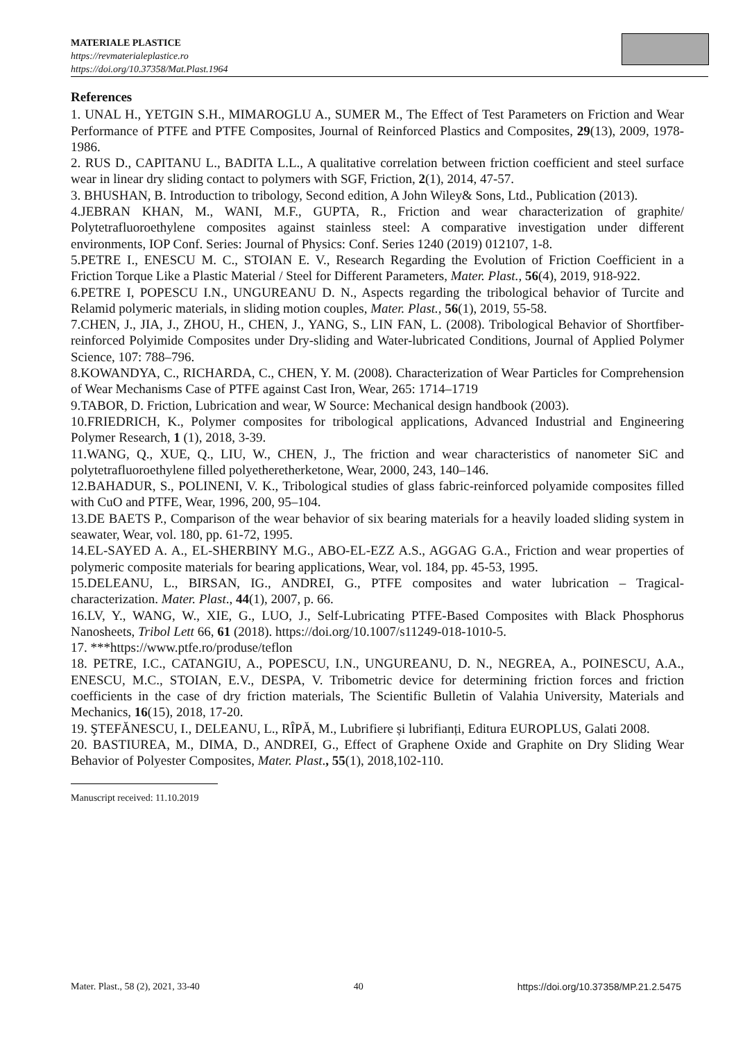MATERIALE PLASTICE
https://revmaterialeplastice.ro
https://doi.org/10.37358/Mat.Plast.1964
References
1. UNAL H., YETGIN S.H., MIMAROGLU A., SUMER M., The Effect of Test Parameters on Friction and Wear Performance of PTFE and PTFE Composites, Journal of Reinforced Plastics and Composites, 29(13), 2009, 1978-1986.
2. RUS D., CAPITANU L., BADITA L.L., A qualitative correlation between friction coefficient and steel surface wear in linear dry sliding contact to polymers with SGF, Friction, 2(1), 2014, 47-57.
3. BHUSHAN, B. Introduction to tribology, Second edition, A John Wiley& Sons, Ltd., Publication (2013).
4.JEBRAN KHAN, M., WANI, M.F., GUPTA, R., Friction and wear characterization of graphite/ Polytetrafluoroethylene composites against stainless steel: A comparative investigation under different environments, IOP Conf. Series: Journal of Physics: Conf. Series 1240 (2019) 012107, 1-8.
5.PETRE I., ENESCU M. C., STOIAN E. V., Research Regarding the Evolution of Friction Coefficient in a Friction Torque Like a Plastic Material / Steel for Different Parameters, Mater. Plast., 56(4), 2019, 918-922.
6.PETRE I, POPESCU I.N., UNGUREANU D. N., Aspects regarding the tribological behavior of Turcite and Relamid polymeric materials, in sliding motion couples, Mater. Plast., 56(1), 2019, 55-58.
7.CHEN, J., JIA, J., ZHOU, H., CHEN, J., YANG, S., LIN FAN, L. (2008). Tribological Behavior of Shortfiber- reinforced Polyimide Composites under Dry-sliding and Water-lubricated Conditions, Journal of Applied Polymer Science, 107: 788–796.
8.KOWANDYA, C., RICHARDA, C., CHEN, Y. M. (2008). Characterization of Wear Particles for Comprehension of Wear Mechanisms Case of PTFE against Cast Iron, Wear, 265: 1714–1719
9.TABOR, D. Friction, Lubrication and wear, W Source: Mechanical design handbook (2003).
10.FRIEDRICH, K., Polymer composites for tribological applications, Advanced Industrial and Engineering Polymer Research, 1 (1), 2018, 3-39.
11.WANG, Q., XUE, Q., LIU, W., CHEN, J., The friction and wear characteristics of nanometer SiC and polytetrafluoroethylene filled polyetheretherketone, Wear, 2000, 243, 140–146.
12.BAHADUR, S., POLINENI, V. K., Tribological studies of glass fabric-reinforced polyamide composites filled with CuO and PTFE, Wear, 1996, 200, 95–104.
13.DE BAETS P., Comparison of the wear behavior of six bearing materials for a heavily loaded sliding system in seawater, Wear, vol. 180, pp. 61-72, 1995.
14.EL-SAYED A. A., EL-SHERBINY M.G., ABO-EL-EZZ A.S., AGGAG G.A., Friction and wear properties of polymeric composite materials for bearing applications, Wear, vol. 184, pp. 45-53, 1995.
15.DELEANU, L., BIRSAN, IG., ANDREI, G., PTFE composites and water lubrication – Tragical-characterization. Mater. Plast., 44(1), 2007, p. 66.
16.LV, Y., WANG, W., XIE, G., LUO, J., Self-Lubricating PTFE-Based Composites with Black Phosphorus Nanosheets, Tribol Lett 66, 61 (2018). https://doi.org/10.1007/s11249-018-1010-5.
17. ***https://www.ptfe.ro/produse/teflon
18. PETRE, I.C., CATANGIU, A., POPESCU, I.N., UNGUREANU, D. N., NEGREA, A., POINESCU, A.A., ENESCU, M.C., STOIAN, E.V., DESPA, V. Tribometric device for determining friction forces and friction coefficients in the case of dry friction materials, The Scientific Bulletin of Valahia University, Materials and Mechanics, 16(15), 2018, 17-20.
19. ŞTEFĂNESCU, I., DELEANU, L., RÎPĂ, M., Lubrifiere și lubrifianți, Editura EUROPLUS, Galati 2008.
20. BASTIUREA, M., DIMA, D., ANDREI, G., Effect of Graphene Oxide and Graphite on Dry Sliding Wear Behavior of Polyester Composites, Mater. Plast., 55(1), 2018,102-110.
Manuscript received: 11.10.2019
Mater. Plast., 58 (2), 2021, 33-40 40 https://doi.org/10.37358/MP.21.2.5475